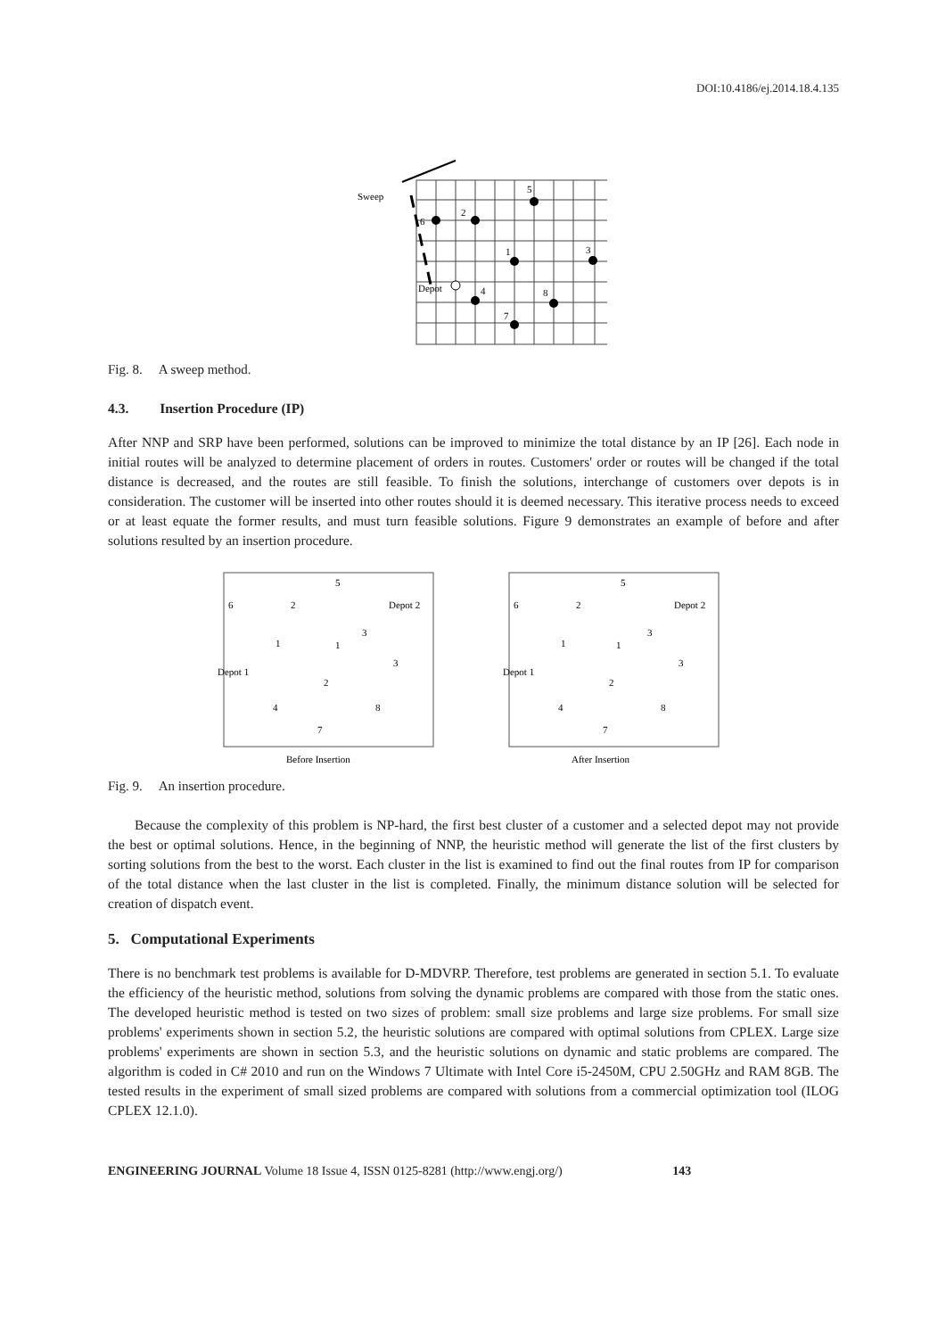DOI:10.4186/ej.2014.18.4.135
Sweep
6
2
5
1
3
Depot
4
8
7
Fig. 8. A sweep method.
4.3. Insertion Procedure (IP)
After NNP and SRP have been performed, solutions can be improved to minimize the total distance by an IP [26]. Each node in initial routes will be analyzed to determine placement of orders in routes. Customers' order or routes will be changed if the total distance is decreased, and the routes are still feasible. To finish the solutions, interchange of customers over depots is in consideration. The customer will be inserted into other routes should it is deemed necessary. This iterative process needs to exceed or at least equate the former results, and must turn feasible solutions. Figure 9 demonstrates an example of before and after solutions resulted by an insertion procedure.
Before Insertion
6
2
5
Depot 2
Depot 1
1
3
4
8
7
1
3
2
After Insertion
6
2
5
Depot 2
Depot 1
1
3
4
8
7
1
3
2
Fig. 9. An insertion procedure.
Because the complexity of this problem is NP-hard, the first best cluster of a customer and a selected depot may not provide the best or optimal solutions. Hence, in the beginning of NNP, the heuristic method will generate the list of the first clusters by sorting solutions from the best to the worst. Each cluster in the list is examined to find out the final routes from IP for comparison of the total distance when the last cluster in the list is completed. Finally, the minimum distance solution will be selected for creation of dispatch event.
5. Computational Experiments
There is no benchmark test problems is available for D-MDVRP. Therefore, test problems are generated in section 5.1. To evaluate the efficiency of the heuristic method, solutions from solving the dynamic problems are compared with those from the static ones. The developed heuristic method is tested on two sizes of problem: small size problems and large size problems. For small size problems' experiments shown in section 5.2, the heuristic solutions are compared with optimal solutions from CPLEX. Large size problems' experiments are shown in section 5.3, and the heuristic solutions on dynamic and static problems are compared. The algorithm is coded in C# 2010 and run on the Windows 7 Ultimate with Intel Core i5-2450M, CPU 2.50GHz and RAM 8GB. The tested results in the experiment of small sized problems are compared with solutions from a commercial optimization tool (ILOG CPLEX 12.1.0).
ENGINEERING JOURNAL Volume 18 Issue 4, ISSN 0125-8281 (http://www.engj.org/) 143